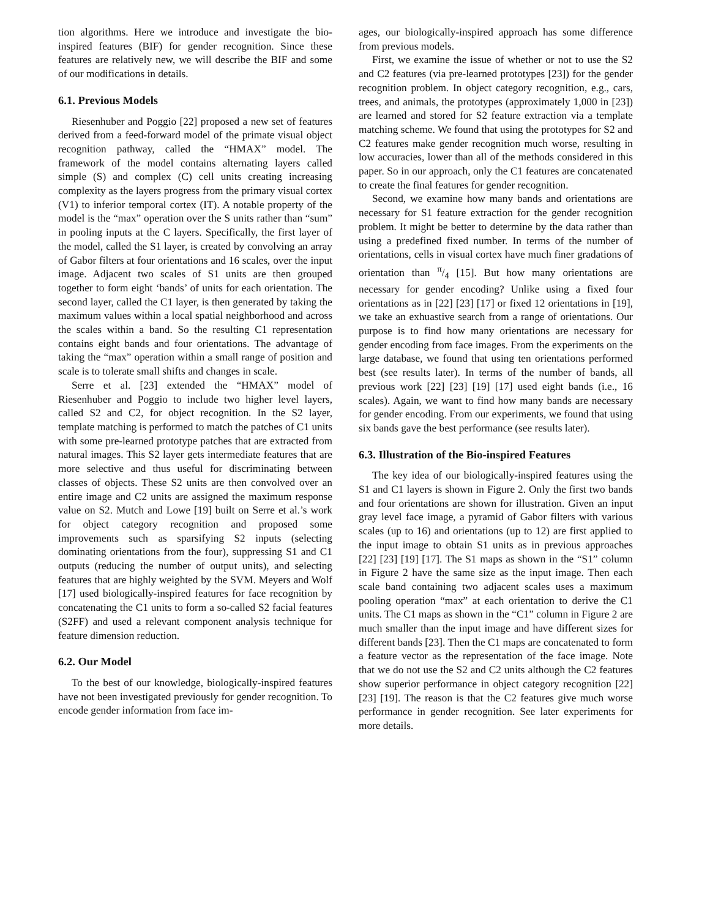tion algorithms. Here we introduce and investigate the bio-inspired features (BIF) for gender recognition. Since these features are relatively new, we will describe the BIF and some of our modifications in details.
6.1. Previous Models
Riesenhuber and Poggio [22] proposed a new set of features derived from a feed-forward model of the primate visual object recognition pathway, called the “HMAX” model. The framework of the model contains alternating layers called simple (S) and complex (C) cell units creating increasing complexity as the layers progress from the primary visual cortex (V1) to inferior temporal cortex (IT). A notable property of the model is the “max” operation over the S units rather than “sum” in pooling inputs at the C layers. Specifically, the first layer of the model, called the S1 layer, is created by convolving an array of Gabor filters at four orientations and 16 scales, over the input image. Adjacent two scales of S1 units are then grouped together to form eight ‘bands’ of units for each orientation. The second layer, called the C1 layer, is then generated by taking the maximum values within a local spatial neighborhood and across the scales within a band. So the resulting C1 representation contains eight bands and four orientations. The advantage of taking the “max” operation within a small range of position and scale is to tolerate small shifts and changes in scale.
Serre et al. [23] extended the “HMAX” model of Riesenhuber and Poggio to include two higher level layers, called S2 and C2, for object recognition. In the S2 layer, template matching is performed to match the patches of C1 units with some pre-learned prototype patches that are extracted from natural images. This S2 layer gets intermediate features that are more selective and thus useful for discriminating between classes of objects. These S2 units are then convolved over an entire image and C2 units are assigned the maximum response value on S2. Mutch and Lowe [19] built on Serre et al.’s work for object category recognition and proposed some improvements such as sparsifying S2 inputs (selecting dominating orientations from the four), suppressing S1 and C1 outputs (reducing the number of output units), and selecting features that are highly weighted by the SVM. Meyers and Wolf [17] used biologically-inspired features for face recognition by concatenating the C1 units to form a so-called S2 facial features (S2FF) and used a relevant component analysis technique for feature dimension reduction.
6.2. Our Model
To the best of our knowledge, biologically-inspired features have not been investigated previously for gender recognition. To encode gender information from face im-
ages, our biologically-inspired approach has some difference from previous models.
First, we examine the issue of whether or not to use the S2 and C2 features (via pre-learned prototypes [23]) for the gender recognition problem. In object category recognition, e.g., cars, trees, and animals, the prototypes (approximately 1,000 in [23]) are learned and stored for S2 feature extraction via a template matching scheme. We found that using the prototypes for S2 and C2 features make gender recognition much worse, resulting in low accuracies, lower than all of the methods considered in this paper. So in our approach, only the C1 features are concatenated to create the final features for gender recognition.
Second, we examine how many bands and orientations are necessary for S1 feature extraction for the gender recognition problem. It might be better to determine by the data rather than using a predefined fixed number. In terms of the number of orientations, cells in visual cortex have much finer gradations of orientation than π/4 [15]. But how many orientations are necessary for gender encoding? Unlike using a fixed four orientations as in [22] [23] [17] or fixed 12 orientations in [19], we take an exhuastive search from a range of orientations. Our purpose is to find how many orientations are necessary for gender encoding from face images. From the experiments on the large database, we found that using ten orientations performed best (see results later). In terms of the number of bands, all previous work [22] [23] [19] [17] used eight bands (i.e., 16 scales). Again, we want to find how many bands are necessary for gender encoding. From our experiments, we found that using six bands gave the best performance (see results later).
6.3. Illustration of the Bio-inspired Features
The key idea of our biologically-inspired features using the S1 and C1 layers is shown in Figure 2. Only the first two bands and four orientations are shown for illustration. Given an input gray level face image, a pyramid of Gabor filters with various scales (up to 16) and orientations (up to 12) are first applied to the input image to obtain S1 units as in previous approaches [22] [23] [19] [17]. The S1 maps as shown in the “S1” column in Figure 2 have the same size as the input image. Then each scale band containing two adjacent scales uses a maximum pooling operation “max” at each orientation to derive the C1 units. The C1 maps as shown in the “C1” column in Figure 2 are much smaller than the input image and have different sizes for different bands [23]. Then the C1 maps are concatenated to form a feature vector as the representation of the face image. Note that we do not use the S2 and C2 units although the C2 features show superior performance in object category recognition [22] [23] [19]. The reason is that the C2 features give much worse performance in gender recognition. See later experiments for more details.